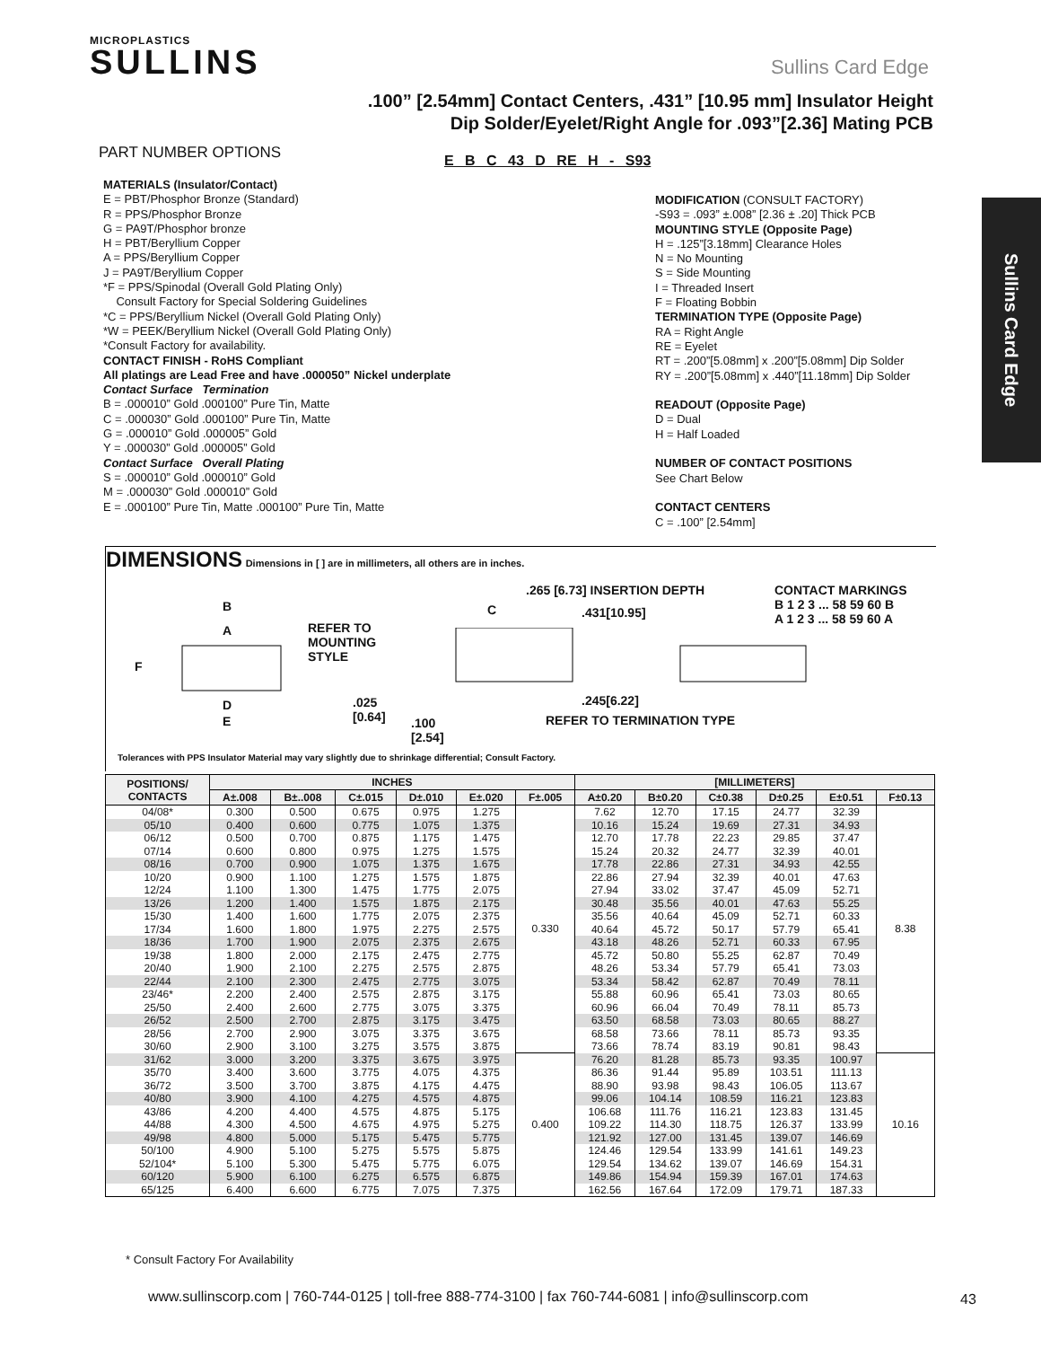MICROPLASTICS
SULLINS
Sullins Card Edge
Sullins Card Edge
.100” [2.54mm] Contact Centers, .431” [10.95 mm] Insulator Height
Dip Solder/Eyelet/Right Angle for .093”[2.36] Mating PCB
PART NUMBER OPTIONS
E B C 43 D RE H - S93
MATERIALS (Insulator/Contact)
E = PBT/Phosphor Bronze (Standard)
R = PPS/Phosphor Bronze
G = PA9T/Phosphor bronze
H = PBT/Beryllium Copper
A = PPS/Beryllium Copper
J = PA9T/Beryllium Copper
*F = PPS/Spinodal (Overall Gold Plating Only)
Consult Factory for Special Soldering Guidelines
*C = PPS/Beryllium Nickel (Overall Gold Plating Only)
*W = PEEK/Beryllium Nickel (Overall Gold Plating Only)
*Consult Factory for availability.
CONTACT FINISH - RoHS Compliant
All platings are Lead Free and have .000050” Nickel underplate
Contact Surface Termination
B = .000010” Gold .000100” Pure Tin, Matte
C = .000030” Gold .000100” Pure Tin, Matte
G = .000010” Gold .000005” Gold
Y = .000030” Gold .000005” Gold
Contact Surface Overall Plating
S = .000010” Gold .000010” Gold
M = .000030” Gold .000010” Gold
E = .000100” Pure Tin, Matte .000100” Pure Tin, Matte
MODIFICATION (CONSULT FACTORY)
-S93 = .093” ±.008” [2.36 ± .20] Thick PCB
MOUNTING STYLE (Opposite Page)
H = .125”[3.18mm] Clearance Holes
N = No Mounting
S = Side Mounting
I = Threaded Insert
F = Floating Bobbin
TERMINATION TYPE (Opposite Page)
RA = Right Angle
RE = Eyelet
RT = .200”[5.08mm] x .200”[5.08mm] Dip Solder
RY = .200”[5.08mm] x .440”[11.18mm] Dip Solder
READOUT (Opposite Page)
D = Dual
H = Half Loaded
NUMBER OF CONTACT POSITIONS
See Chart Below
CONTACT CENTERS
C = .100” [2.54mm]
DIMENSIONS
Dimensions in [ ] are in millimeters, all others are in inches.
B
A
F
D
E
REFER TO
MOUNTING
STYLE.025
[0.64]
C.100
[2.54]
.265 [6.73] INSERTION DEPTH.431[10.95].245[6.22]
REFER TO TERMINATION TYPE
CONTACT MARKINGS
B 1 2 3 ... 58 59 60 B
A 1 2 3 ... 58 59 60 A
Tolerances with PPS Insulator Material may vary slightly due to shrinkage differential; Consult Factory.
| POSITIONS/ CONTACTS | INCHES | | | | | | [MILLIMETERS] | | | | | |
| --- | --- | --- | --- | --- | --- | --- | --- | --- | --- | --- | --- | --- |
| | A±.008 | B±..008 | C±.015 | D±.010 | E±.020 | F±.005 | A±0.20 | B±0.20 | C±0.38 | D±0.25 | E±0.51 | F±0.13 |
| 04/08* | 0.300 | 0.500 | 0.675 | 0.975 | 1.275 | 0.330 | 7.62 | 12.70 | 17.15 | 24.77 | 32.39 | 8.38 |
| 05/10 | 0.400 | 0.600 | 0.775 | 1.075 | 1.375 | | 10.16 | 15.24 | 19.69 | 27.31 | 34.93 | |
| 06/12 | 0.500 | 0.700 | 0.875 | 1.175 | 1.475 | | 12.70 | 17.78 | 22.23 | 29.85 | 37.47 | |
| 07/14 | 0.600 | 0.800 | 0.975 | 1.275 | 1.575 | | 15.24 | 20.32 | 24.77 | 32.39 | 40.01 | |
| 08/16 | 0.700 | 0.900 | 1.075 | 1.375 | 1.675 | | 17.78 | 22.86 | 27.31 | 34.93 | 42.55 | |
| 10/20 | 0.900 | 1.100 | 1.275 | 1.575 | 1.875 | | 22.86 | 27.94 | 32.39 | 40.01 | 47.63 | |
| 12/24 | 1.100 | 1.300 | 1.475 | 1.775 | 2.075 | | 27.94 | 33.02 | 37.47 | 45.09 | 52.71 | |
| 13/26 | 1.200 | 1.400 | 1.575 | 1.875 | 2.175 | | 30.48 | 35.56 | 40.01 | 47.63 | 55.25 | |
| 15/30 | 1.400 | 1.600 | 1.775 | 2.075 | 2.375 | | 35.56 | 40.64 | 45.09 | 52.71 | 60.33 | |
| 17/34 | 1.600 | 1.800 | 1.975 | 2.275 | 2.575 | | 40.64 | 45.72 | 50.17 | 57.79 | 65.41 | |
| 18/36 | 1.700 | 1.900 | 2.075 | 2.375 | 2.675 | | 43.18 | 48.26 | 52.71 | 60.33 | 67.95 | |
| 19/38 | 1.800 | 2.000 | 2.175 | 2.475 | 2.775 | | 45.72 | 50.80 | 55.25 | 62.87 | 70.49 | |
| 20/40 | 1.900 | 2.100 | 2.275 | 2.575 | 2.875 | | 48.26 | 53.34 | 57.79 | 65.41 | 73.03 | |
| 22/44 | 2.100 | 2.300 | 2.475 | 2.775 | 3.075 | | 53.34 | 58.42 | 62.87 | 70.49 | 78.11 | |
| 23/46* | 2.200 | 2.400 | 2.575 | 2.875 | 3.175 | | 55.88 | 60.96 | 65.41 | 73.03 | 80.65 | |
| 25/50 | 2.400 | 2.600 | 2.775 | 3.075 | 3.375 | | 60.96 | 66.04 | 70.49 | 78.11 | 85.73 | |
| 26/52 | 2.500 | 2.700 | 2.875 | 3.175 | 3.475 | | 63.50 | 68.58 | 73.03 | 80.65 | 88.27 | |
| 28/56 | 2.700 | 2.900 | 3.075 | 3.375 | 3.675 | | 68.58 | 73.66 | 78.11 | 85.73 | 93.35 | |
| 30/60 | 2.900 | 3.100 | 3.275 | 3.575 | 3.875 | | 73.66 | 78.74 | 83.19 | 90.81 | 98.43 | |
| 31/62 | 3.000 | 3.200 | 3.375 | 3.675 | 3.975 | 0.400 | 76.20 | 81.28 | 85.73 | 93.35 | 100.97 | 10.16 |
| 35/70 | 3.400 | 3.600 | 3.775 | 4.075 | 4.375 | | 86.36 | 91.44 | 95.89 | 103.51 | 111.13 | |
| 36/72 | 3.500 | 3.700 | 3.875 | 4.175 | 4.475 | | 88.90 | 93.98 | 98.43 | 106.05 | 113.67 | |
| 40/80 | 3.900 | 4.100 | 4.275 | 4.575 | 4.875 | | 99.06 | 104.14 | 108.59 | 116.21 | 123.83 | |
| 43/86 | 4.200 | 4.400 | 4.575 | 4.875 | 5.175 | | 106.68 | 111.76 | 116.21 | 123.83 | 131.45 | |
| 44/88 | 4.300 | 4.500 | 4.675 | 4.975 | 5.275 | | 109.22 | 114.30 | 118.75 | 126.37 | 133.99 | |
| 49/98 | 4.800 | 5.000 | 5.175 | 5.475 | 5.775 | | 121.92 | 127.00 | 131.45 | 139.07 | 146.69 | |
| 50/100 | 4.900 | 5.100 | 5.275 | 5.575 | 5.875 | | 124.46 | 129.54 | 133.99 | 141.61 | 149.23 | |
| 52/104* | 5.100 | 5.300 | 5.475 | 5.775 | 6.075 | | 129.54 | 134.62 | 139.07 | 146.69 | 154.31 | |
| 60/120 | 5.900 | 6.100 | 6.275 | 6.575 | 6.875 | | 149.86 | 154.94 | 159.39 | 167.01 | 174.63 | |
| 65/125 | 6.400 | 6.600 | 6.775 | 7.075 | 7.375 | | 162.56 | 167.64 | 172.09 | 179.71 | 187.33 | |
* Consult Factory For Availability
www.sullinscorp.com | 760-744-0125 | toll-free 888-774-3100 | fax 760-744-6081 | info@sullinscorp.com
43